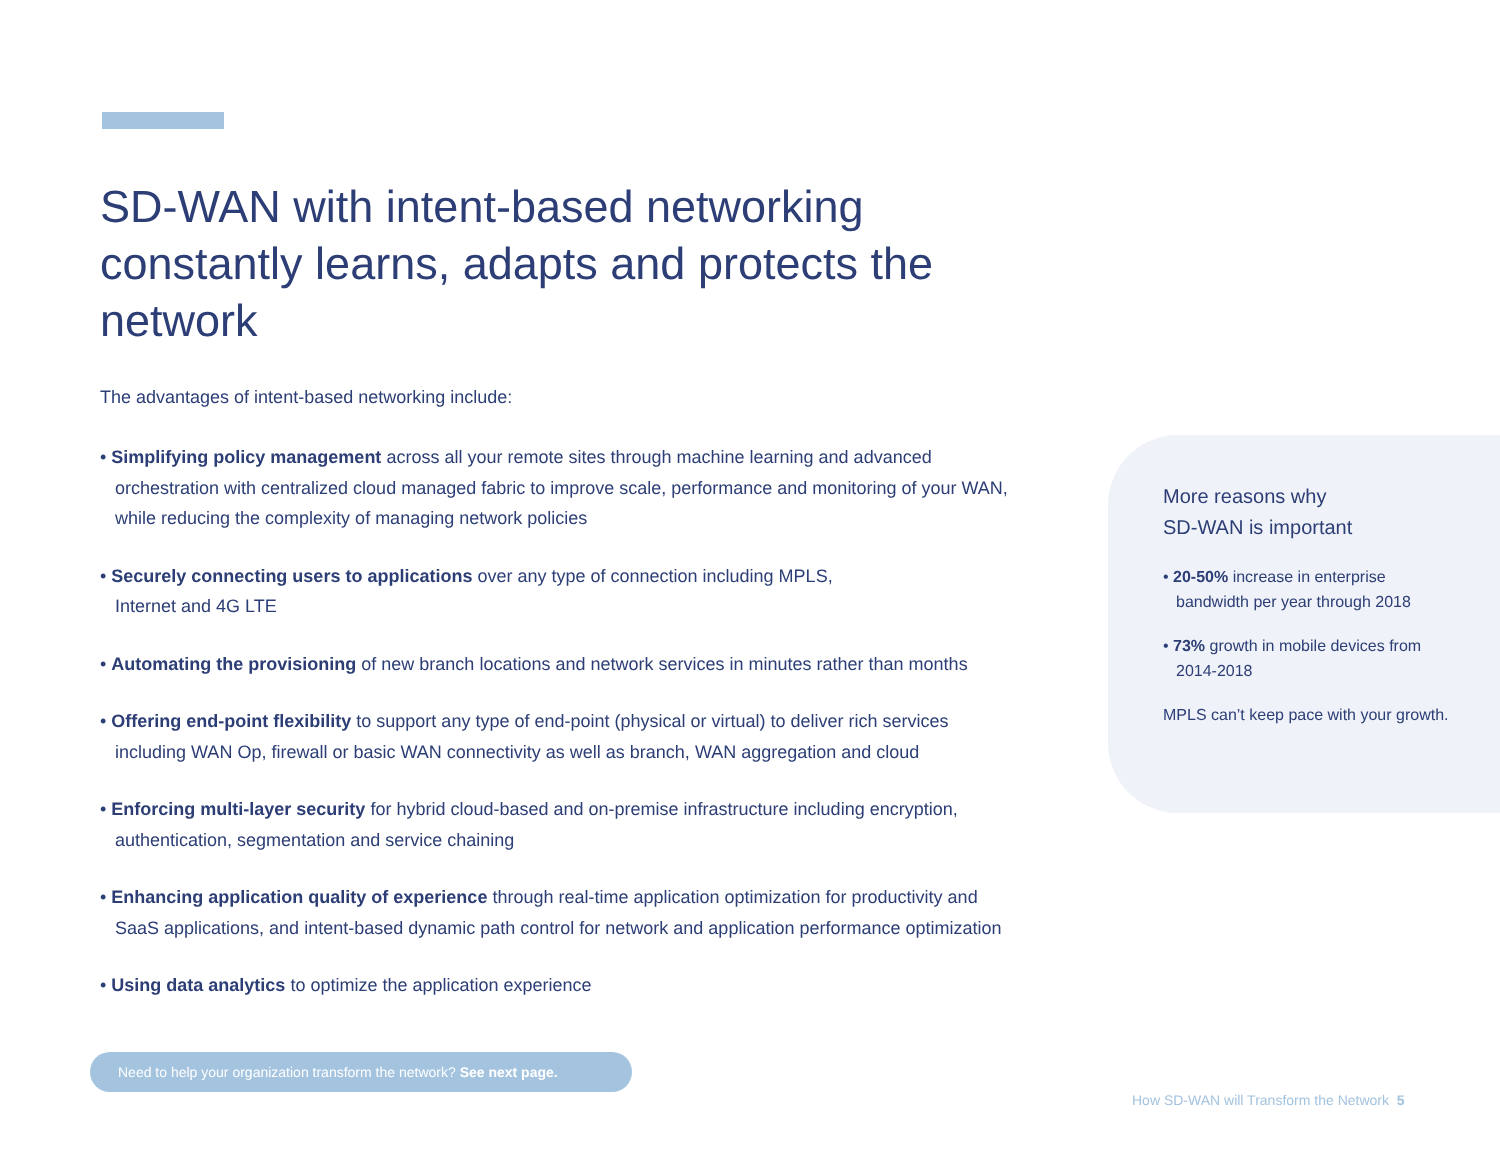SD-WAN with intent-based networking constantly learns, adapts and protects the network
The advantages of intent-based networking include:
• Simplifying policy management across all your remote sites through machine learning and advanced orchestration with centralized cloud managed fabric to improve scale, performance and monitoring of your WAN, while reducing the complexity of managing network policies
• Securely connecting users to applications over any type of connection including MPLS,
Internet and 4G LTE
• Automating the provisioning of new branch locations and network services in minutes rather than months
• Offering end-point flexibility to support any type of end-point (physical or virtual) to deliver rich services including WAN Op, firewall or basic WAN connectivity as well as branch, WAN aggregation and cloud
• Enforcing multi-layer security for hybrid cloud-based and on-premise infrastructure including encryption, authentication, segmentation and service chaining
• Enhancing application quality of experience through real-time application optimization for productivity and SaaS applications, and intent-based dynamic path control for network and application performance optimization
• Using data analytics to optimize the application experience
More reasons why
SD-WAN is important
• 20-50% increase in enterprise bandwidth per year through 2018
• 73% growth in mobile devices from 2014-2018
MPLS can’t keep pace with your growth.
Need to help your organization transform the network? See next page.
How SD-WAN will Transform the Network 5